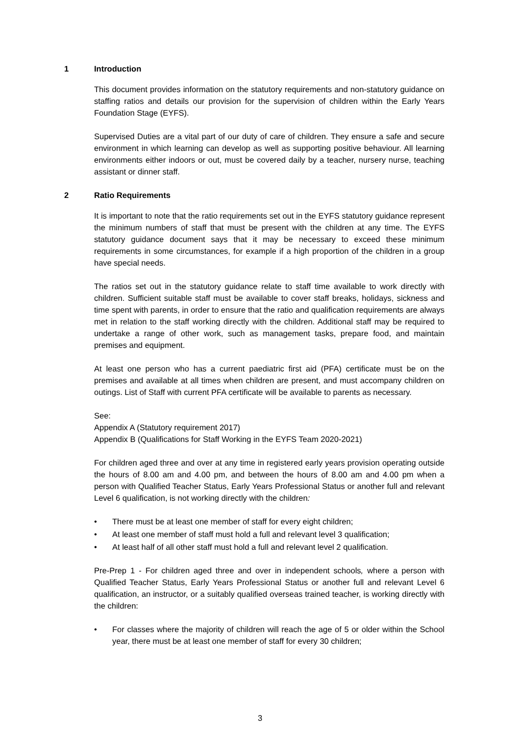1 Introduction
This document provides information on the statutory requirements and non-statutory guidance on staffing ratios and details our provision for the supervision of children within the Early Years Foundation Stage (EYFS).
Supervised Duties are a vital part of our duty of care of children. They ensure a safe and secure environment in which learning can develop as well as supporting positive behaviour. All learning environments either indoors or out, must be covered daily by a teacher, nursery nurse, teaching assistant or dinner staff.
2 Ratio Requirements
It is important to note that the ratio requirements set out in the EYFS statutory guidance represent the minimum numbers of staff that must be present with the children at any time. The EYFS statutory guidance document says that it may be necessary to exceed these minimum requirements in some circumstances, for example if a high proportion of the children in a group have special needs.
The ratios set out in the statutory guidance relate to staff time available to work directly with children. Sufficient suitable staff must be available to cover staff breaks, holidays, sickness and time spent with parents, in order to ensure that the ratio and qualification requirements are always met in relation to the staff working directly with the children. Additional staff may be required to undertake a range of other work, such as management tasks, prepare food, and maintain premises and equipment.
At least one person who has a current paediatric first aid (PFA) certificate must be on the premises and available at all times when children are present, and must accompany children on outings. List of Staff with current PFA certificate will be available to parents as necessary.
See:
Appendix A (Statutory requirement 2017)
Appendix B (Qualifications for Staff Working in the EYFS Team 2020-2021)
For children aged three and over at any time in registered early years provision operating outside the hours of 8.00 am and 4.00 pm, and between the hours of 8.00 am and 4.00 pm when a person with Qualified Teacher Status, Early Years Professional Status or another full and relevant Level 6 qualification, is not working directly with the children:
• There must be at least one member of staff for every eight children;
• At least one member of staff must hold a full and relevant level 3 qualification;
• At least half of all other staff must hold a full and relevant level 2 qualification.
Pre-Prep 1 - For children aged three and over in independent schools, where a person with Qualified Teacher Status, Early Years Professional Status or another full and relevant Level 6 qualification, an instructor, or a suitably qualified overseas trained teacher, is working directly with the children:
• For classes where the majority of children will reach the age of 5 or older within the School year, there must be at least one member of staff for every 30 children;
3